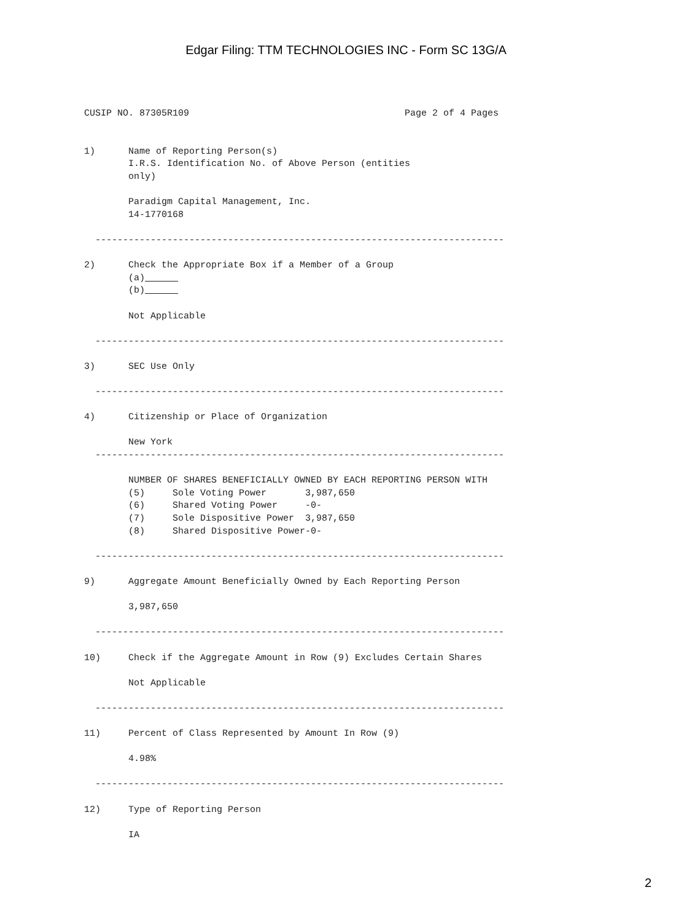Edgar Filing: TTM TECHNOLOGIES INC - Form SC 13G/A
CUSIP NO. 87305R109 Page 2 of 4 Pages 1) Name of Reporting Person(s) I.R.S. Identification No. of Above Person (entities only) Paradigm Capital Management, Inc. 14-1770168 -------------------------------------------------------------------------- 2) Check the Appropriate Box if a Member of a Group (a) (b) Not Applicable -------------------------------------------------------------------------- 3) SEC Use Only -------------------------------------------------------------------------- 4) Citizenship or Place of Organization New York -------------------------------------------------------------------------- NUMBER OF SHARES BENEFICIALLY OWNED BY EACH REPORTING PERSON WITH (5) Sole Voting Power 3,987,650 (6) Shared Voting Power -0- (7) Sole Dispositive Power 3,987,650 (8) Shared Dispositive Power-0- -------------------------------------------------------------------------- 9) Aggregate Amount Beneficially Owned by Each Reporting Person 3,987,650 -------------------------------------------------------------------------- 10) Check if the Aggregate Amount in Row (9) Excludes Certain Shares Not Applicable -------------------------------------------------------------------------- 11) Percent of Class Represented by Amount In Row (9) 4.98% -------------------------------------------------------------------------- 12) Type of Reporting Person IA
2